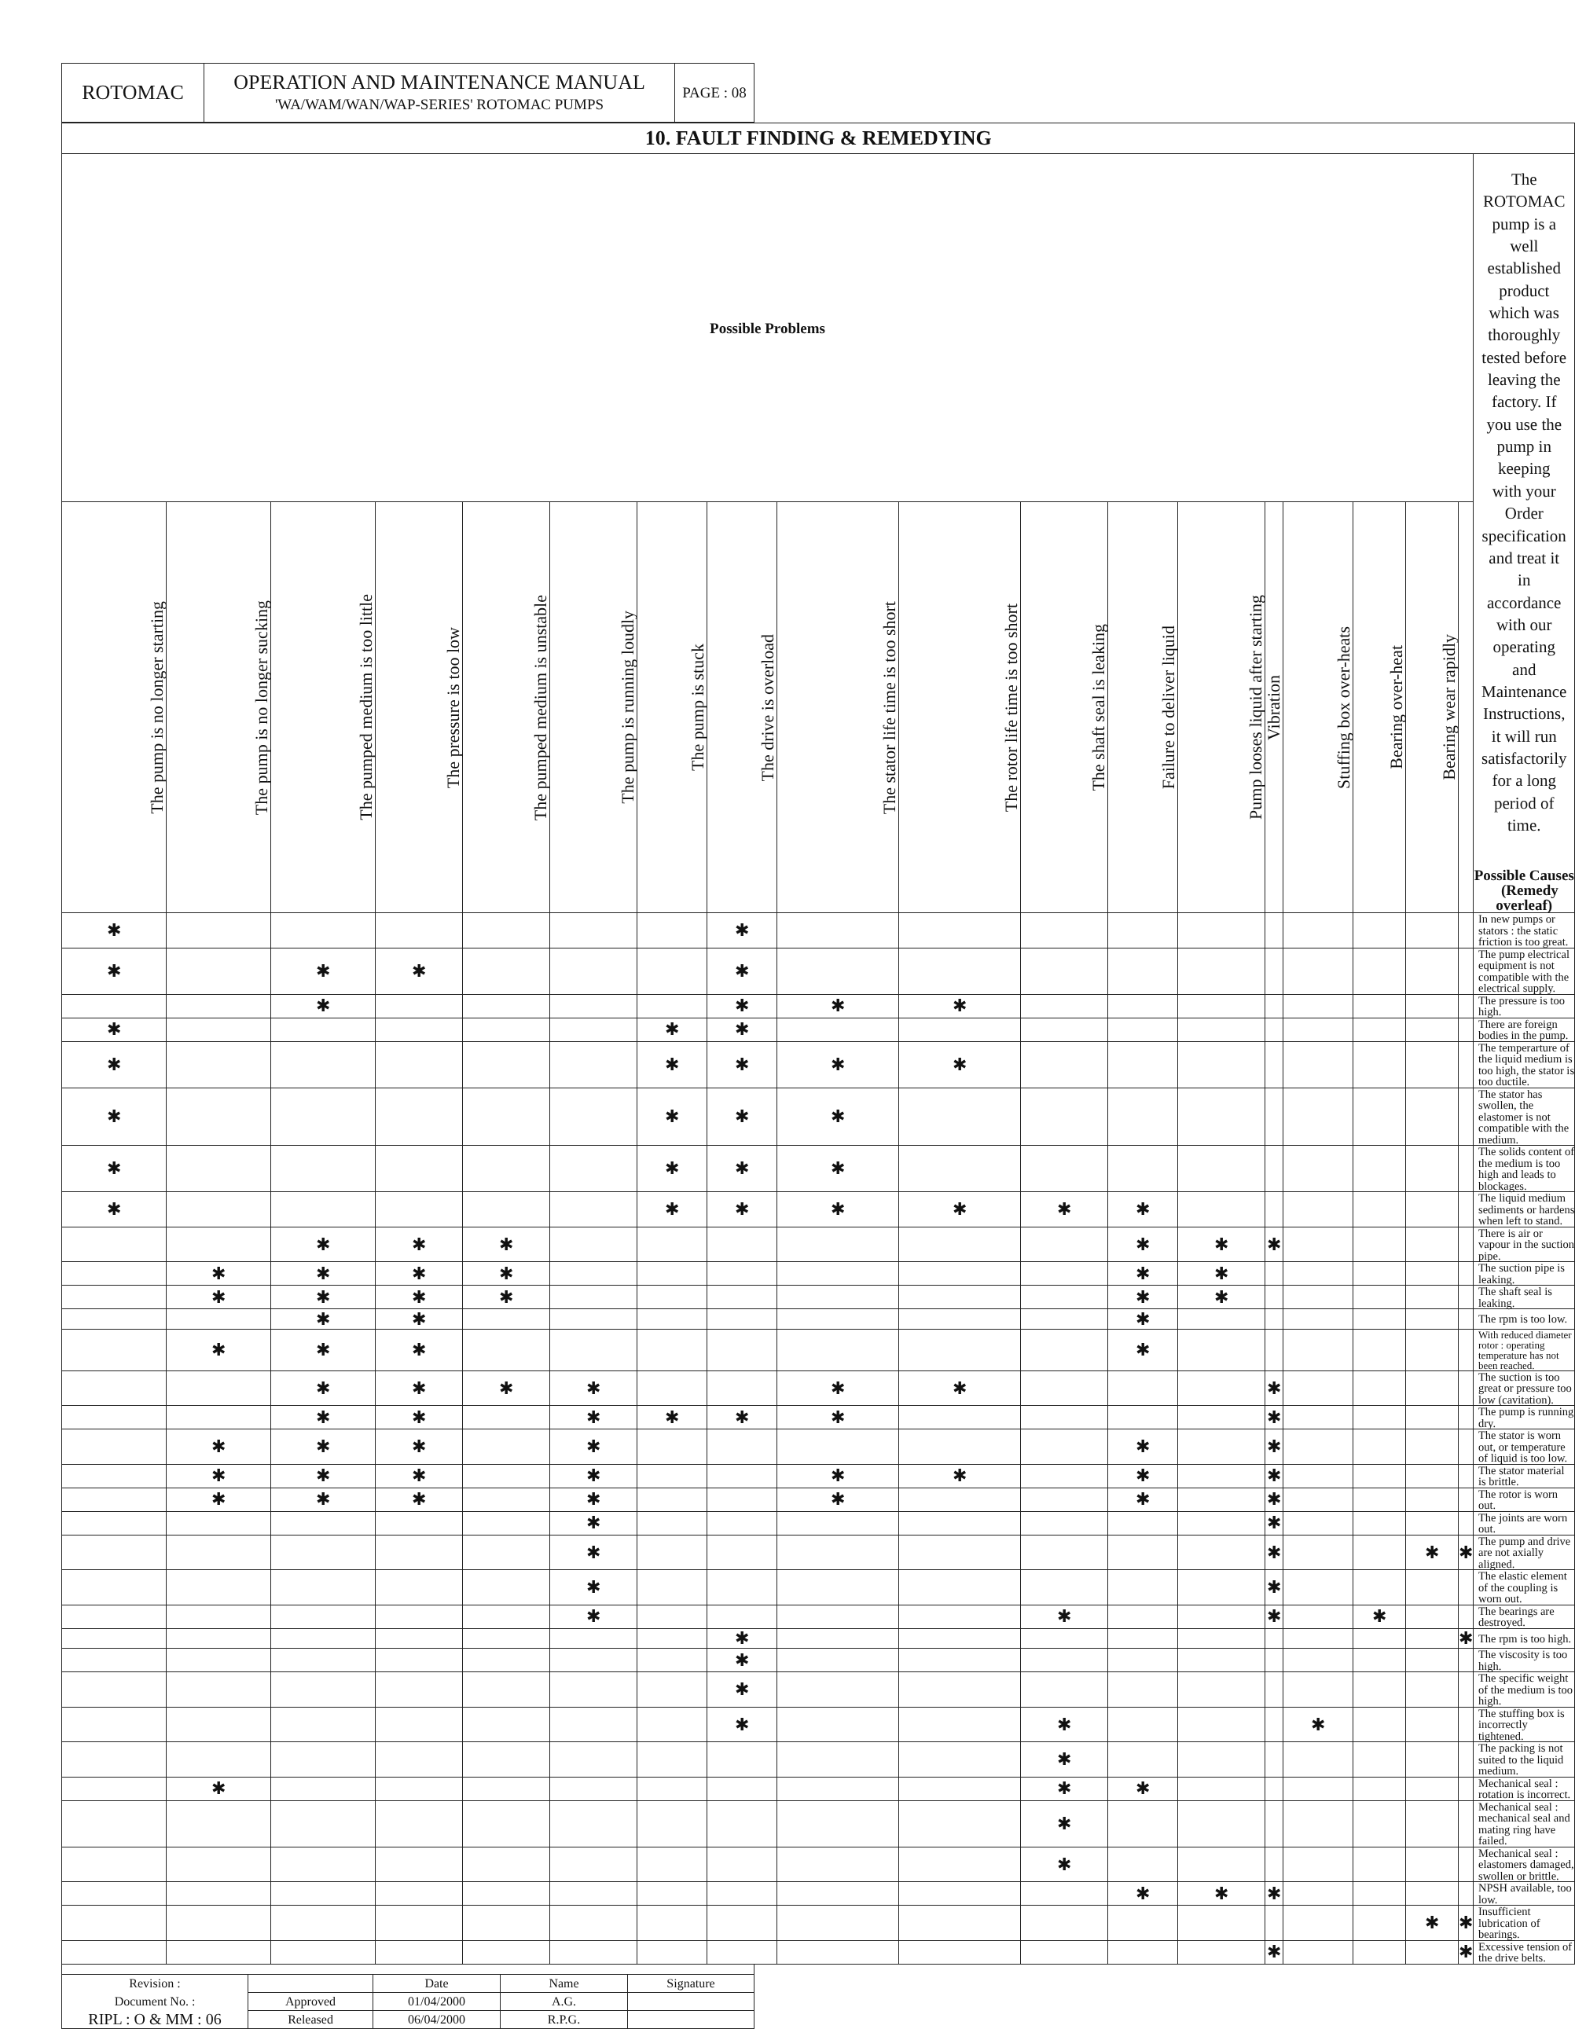| ROTOMAC | OPERATION AND MAINTENANCE MANUAL 'WA/WAM/WAN/WAP-SERIES' ROTOMAC PUMPS | PAGE : 08 |
| 10. FAULT FINDING & REMEDYING | | | | | | | | | | | | | | | | | | |
| Possible Problems | | | | | | | | | | | | | | | | | | The ROTOMAC pump is a well established product which was thoroughly tested before leaving the factory. If you use the pump in keeping with your Order specification and treat it in accordance with our operating and Maintenance Instructions, it will run satisfactorily for a long period of time. Possible Causes (Remedy overleaf) |
| The pump is no longer starting | The pump is no longer sucking | The pumped medium is too little | The pressure is too low | The pumped medium is unstable | The pump is running loudly | The pump is stuck | The drive is overload | The stator life time is too short | The rotor life time is too short | The shaft seal is leaking | Failure to deliver liquid | Pump looses liquid after starting | Vibration | Stuffing box over-heats | Bearing over-heat | Bearing wear rapidly | | |
| ✱ | | | | | | | ✱ | | | | | | | | | | | In new pumps or stators : the static friction is too great. |
| ✱ | | ✱ | ✱ | | | | ✱ | | | | | | | | | | | The pump electrical equipment is not compatible with the electrical supply. |
| | | ✱ | | | | | ✱ | ✱ | ✱ | | | | | | | | | The pressure is too high. |
| ✱ | | | | | | ✱ | ✱ | | | | | | | | | | | There are foreign bodies in the pump. |
| ✱ | | | | | | ✱ | ✱ | ✱ | ✱ | | | | | | | | | The temperarture of the liquid medium is too high, the stator is too ductile. |
| ✱ | | | | | | ✱ | ✱ | ✱ | | | | | | | | | | The stator has swollen, the elastomer is not compatible with the medium. |
| ✱ | | | | | | ✱ | ✱ | ✱ | | | | | | | | | | The solids content of the medium is too high and leads to blockages. |
| ✱ | | | | | | ✱ | ✱ | ✱ | ✱ | ✱ | ✱ | | | | | | | The liquid medium sediments or hardens when left to stand. |
| | | ✱ | ✱ | ✱ | | | | | | | ✱ | ✱ | ✱ | | | | | There is air or vapour in the suction pipe. |
| | ✱ | ✱ | ✱ | ✱ | | | | | | | ✱ | ✱ | | | | | | The suction pipe is leaking. |
| | ✱ | ✱ | ✱ | ✱ | | | | | | | ✱ | ✱ | | | | | | The shaft seal is leaking. |
| | | ✱ | ✱ | | | | | | | | ✱ | | | | | | | The rpm is too low. |
| | ✱ | ✱ | ✱ | | | | | | | | ✱ | | | | | | | With reduced diameter rotor : operating temperature has not been reached. |
| | | ✱ | ✱ | ✱ | ✱ | | | ✱ | ✱ | | | | ✱ | | | | | The suction is too great or pressure too low (cavitation). |
| | | ✱ | ✱ | | ✱ | ✱ | ✱ | ✱ | | | | | ✱ | | | | | The pump is running dry. |
| | ✱ | ✱ | ✱ | | ✱ | | | | | | ✱ | | ✱ | | | | | The stator is worn out, or temperature of liquid is too low. |
| | ✱ | ✱ | ✱ | | ✱ | | | ✱ | ✱ | | ✱ | | ✱ | | | | | The stator material is brittle. |
| | ✱ | ✱ | ✱ | | ✱ | | | ✱ | | | ✱ | | ✱ | | | | | The rotor is worn out. |
| | | | | | ✱ | | | | | | | | ✱ | | | | | The joints are worn out. |
| | | | | | ✱ | | | | | | | | ✱ | | | ✱ | ✱ | The pump and drive are not axially aligned. |
| | | | | | ✱ | | | | | | | | ✱ | | | | | The elastic element of the coupling is worn out. |
| | | | | | ✱ | | | | | ✱ | | | ✱ | | ✱ | | | The bearings are destroyed. |
| | | | | | | | ✱ | | | | | | | | | | ✱ | The rpm is too high. |
| | | | | | | | ✱ | | | | | | | | | | | The viscosity is too high. |
| | | | | | | | ✱ | | | | | | | | | | | The specific weight of the medium is too high. |
| | | | | | | | ✱ | | | ✱ | | | | ✱ | | | | The stuffing box is incorrectly tightened. |
| | | | | | | | | | | ✱ | | | | | | | | The packing is not suited to the liquid medium. |
| | ✱ | | | | | | | | | ✱ | ✱ | | | | | | | Mechanical seal : rotation is incorrect. |
| | | | | | | | | | | ✱ | | | | | | | | Mechanical seal : mechanical seal and mating ring have failed. |
| | | | | | | | | | | ✱ | | | | | | | | Mechanical seal : elastomers damaged, swollen or brittle. |
| | | | | | | | | | | | ✱ | ✱ | ✱ | | | | | NPSH available, too low. |
| | | | | | | | | | | | | | | | | ✱ | ✱ | Insufficient lubrication of bearings. |
| | | | | | | | | | | | | | ✱ | | | | ✱ | Excessive tension of the drive belts. |
| Revision : | | Date | Name | Signature |
| Document No. : | Approved | 01/04/2000 | A.G. | |
| RIPL : O & MM : 06 | Released | 06/04/2000 | R.P.G. | |